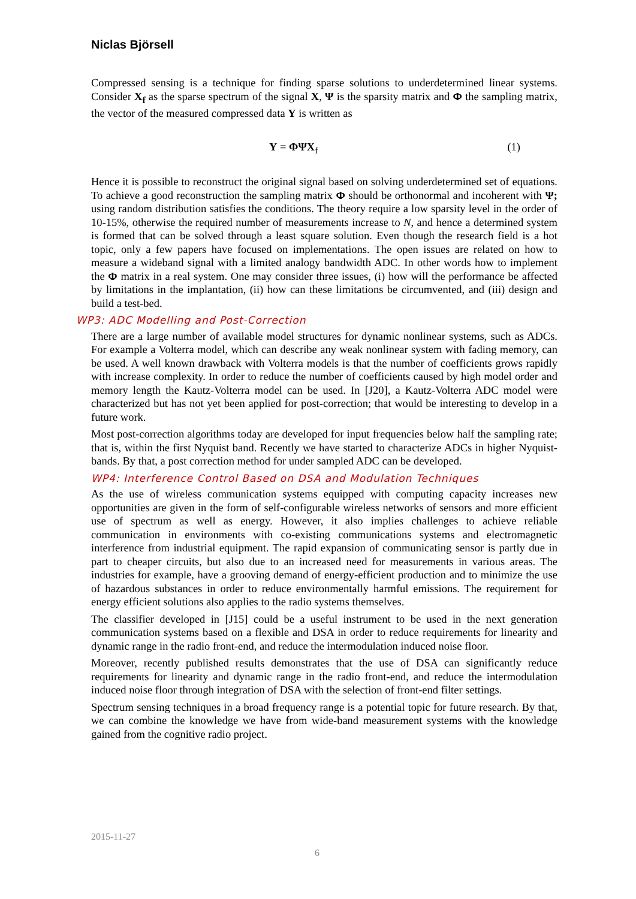Niclas Björsell
Compressed sensing is a technique for finding sparse solutions to underdetermined linear systems. Consider X<sub>f</sub> as the sparse spectrum of the signal X, Ψ is the sparsity matrix and Φ the sampling matrix, the vector of the measured compressed data Y is written as
Y = ΦΨX<sub>f</sub> (1)
Hence it is possible to reconstruct the original signal based on solving underdetermined set of equations. To achieve a good reconstruction the sampling matrix Φ should be orthonormal and incoherent with Ψ; using random distribution satisfies the conditions. The theory require a low sparsity level in the order of 10-15%, otherwise the required number of measurements increase to N, and hence a determined system is formed that can be solved through a least square solution. Even though the research field is a hot topic, only a few papers have focused on implementations. The open issues are related on how to measure a wideband signal with a limited analogy bandwidth ADC. In other words how to implement the Φ matrix in a real system. One may consider three issues, (i) how will the performance be affected by limitations in the implantation, (ii) how can these limitations be circumvented, and (iii) design and build a test-bed.
WP3: ADC Modelling and Post-Correction
There are a large number of available model structures for dynamic nonlinear systems, such as ADCs. For example a Volterra model, which can describe any weak nonlinear system with fading memory, can be used. A well known drawback with Volterra models is that the number of coefficients grows rapidly with increase complexity. In order to reduce the number of coefficients caused by high model order and memory length the Kautz-Volterra model can be used. In [J20], a Kautz-Volterra ADC model were characterized but has not yet been applied for post-correction; that would be interesting to develop in a future work.
Most post-correction algorithms today are developed for input frequencies below half the sampling rate; that is, within the first Nyquist band. Recently we have started to characterize ADCs in higher Nyquist-bands. By that, a post correction method for under sampled ADC can be developed.
WP4: Interference Control Based on DSA and Modulation Techniques
As the use of wireless communication systems equipped with computing capacity increases new opportunities are given in the form of self-configurable wireless networks of sensors and more efficient use of spectrum as well as energy. However, it also implies challenges to achieve reliable communication in environments with co-existing communications systems and electromagnetic interference from industrial equipment. The rapid expansion of communicating sensor is partly due in part to cheaper circuits, but also due to an increased need for measurements in various areas. The industries for example, have a grooving demand of energy-efficient production and to minimize the use of hazardous substances in order to reduce environmentally harmful emissions. The requirement for energy efficient solutions also applies to the radio systems themselves.
The classifier developed in [J15] could be a useful instrument to be used in the next generation communication systems based on a flexible and DSA in order to reduce requirements for linearity and dynamic range in the radio front-end, and reduce the intermodulation induced noise floor.
Moreover, recently published results demonstrates that the use of DSA can significantly reduce requirements for linearity and dynamic range in the radio front-end, and reduce the intermodulation induced noise floor through integration of DSA with the selection of front-end filter settings.
Spectrum sensing techniques in a broad frequency range is a potential topic for future research. By that, we can combine the knowledge we have from wide-band measurement systems with the knowledge gained from the cognitive radio project.
2015-11-27
6